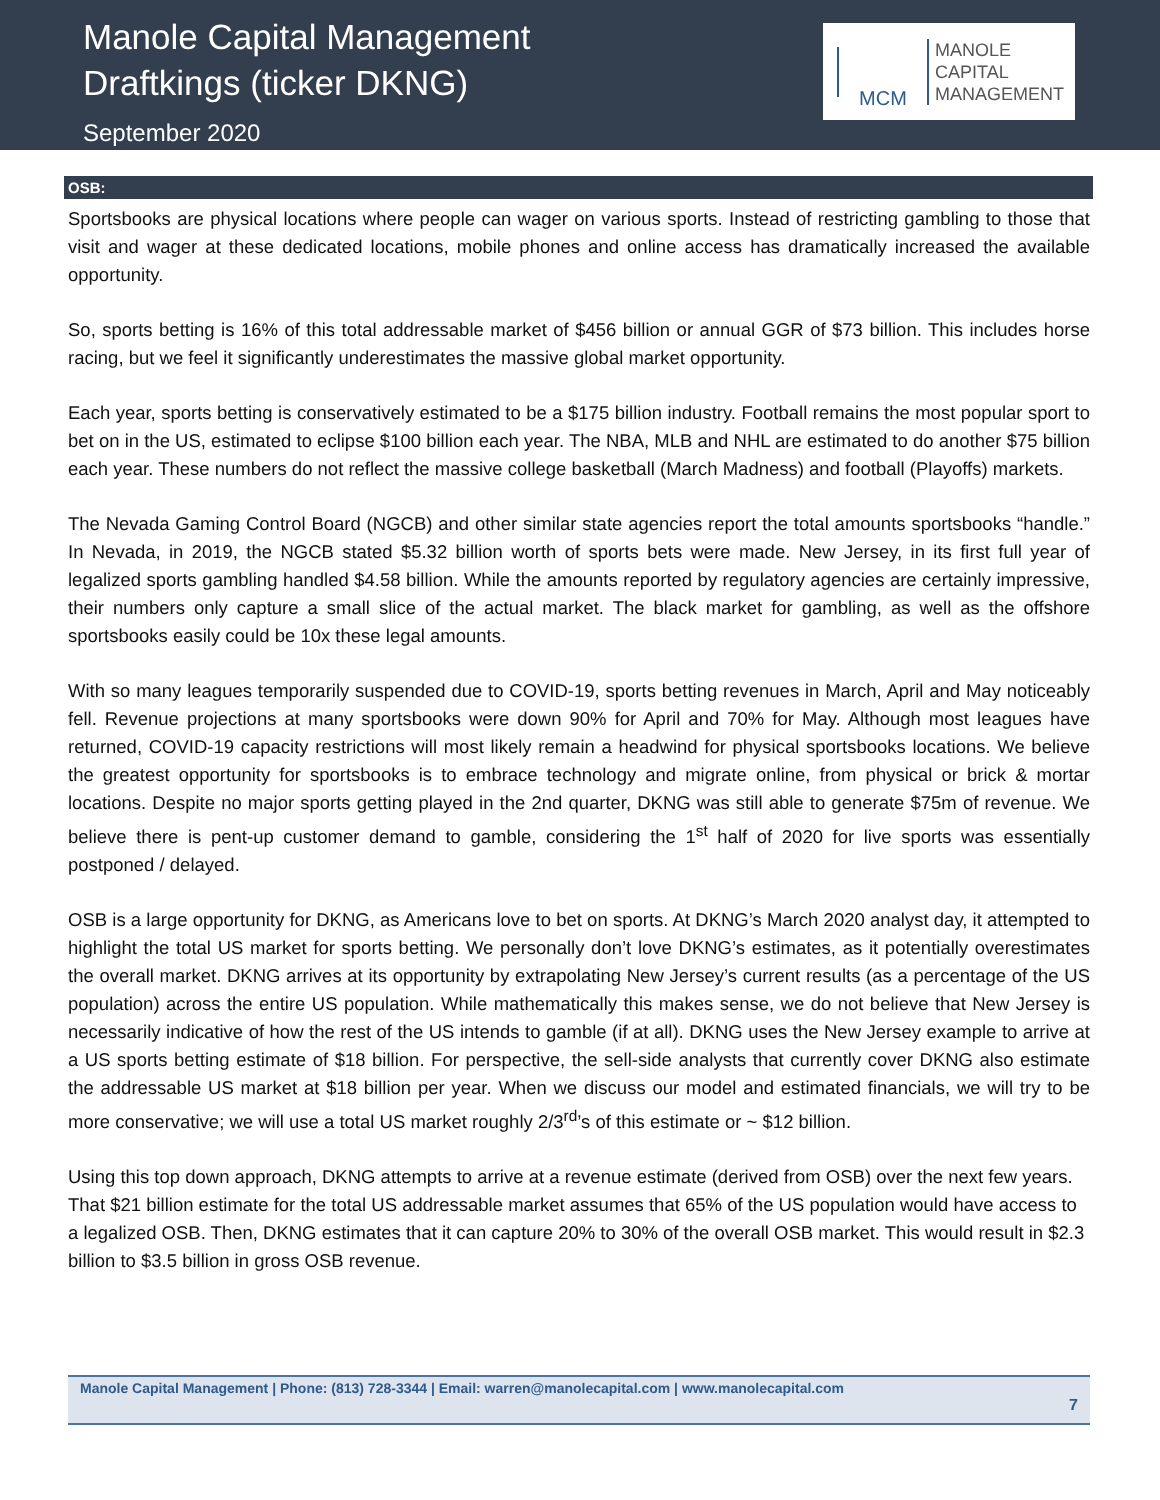Manole Capital Management
Draftkings (ticker DKNG)
September 2020
MCM
MANOLE
CAPITAL
MANAGEMENT
OSB:
Sportsbooks are physical locations where people can wager on various sports. Instead of restricting gambling to those that visit and wager at these dedicated locations, mobile phones and online access has dramatically increased the available opportunity.
So, sports betting is 16% of this total addressable market of $456 billion or annual GGR of $73 billion. This includes horse racing, but we feel it significantly underestimates the massive global market opportunity.
Each year, sports betting is conservatively estimated to be a $175 billion industry. Football remains the most popular sport to bet on in the US, estimated to eclipse $100 billion each year. The NBA, MLB and NHL are estimated to do another $75 billion each year. These numbers do not reflect the massive college basketball (March Madness) and football (Playoffs) markets.
The Nevada Gaming Control Board (NGCB) and other similar state agencies report the total amounts sportsbooks “handle.” In Nevada, in 2019, the NGCB stated $5.32 billion worth of sports bets were made. New Jersey, in its first full year of legalized sports gambling handled $4.58 billion. While the amounts reported by regulatory agencies are certainly impressive, their numbers only capture a small slice of the actual market. The black market for gambling, as well as the offshore sportsbooks easily could be 10x these legal amounts.
With so many leagues temporarily suspended due to COVID-19, sports betting revenues in March, April and May noticeably fell. Revenue projections at many sportsbooks were down 90% for April and 70% for May. Although most leagues have returned, COVID-19 capacity restrictions will most likely remain a headwind for physical sportsbooks locations. We believe the greatest opportunity for sportsbooks is to embrace technology and migrate online, from physical or brick & mortar locations. Despite no major sports getting played in the 2nd quarter, DKNG was still able to generate $75m of revenue. We believe there is pent-up customer demand to gamble, considering the 1<sup>st</sup> half of 2020 for live sports was essentially postponed / delayed.
OSB is a large opportunity for DKNG, as Americans love to bet on sports. At DKNG’s March 2020 analyst day, it attempted to highlight the total US market for sports betting. We personally don’t love DKNG’s estimates, as it potentially overestimates the overall market. DKNG arrives at its opportunity by extrapolating New Jersey’s current results (as a percentage of the US population) across the entire US population. While mathematically this makes sense, we do not believe that New Jersey is necessarily indicative of how the rest of the US intends to gamble (if at all). DKNG uses the New Jersey example to arrive at a US sports betting estimate of $18 billion. For perspective, the sell-side analysts that currently cover DKNG also estimate the addressable US market at $18 billion per year. When we discuss our model and estimated financials, we will try to be more conservative; we will use a total US market roughly 2/3<sup>rd</sup>’s of this estimate or ~ $12 billion.
Using this top down approach, DKNG attempts to arrive at a revenue estimate (derived from OSB) over the next few years. That $21 billion estimate for the total US addressable market assumes that 65% of the US population would have access to a legalized OSB. Then, DKNG estimates that it can capture 20% to 30% of the overall OSB market. This would result in $2.3 billion to $3.5 billion in gross OSB revenue.
Manole Capital Management | Phone: (813) 728-3344 | Email: warren@manolecapital.com | www.manolecapital.com
7